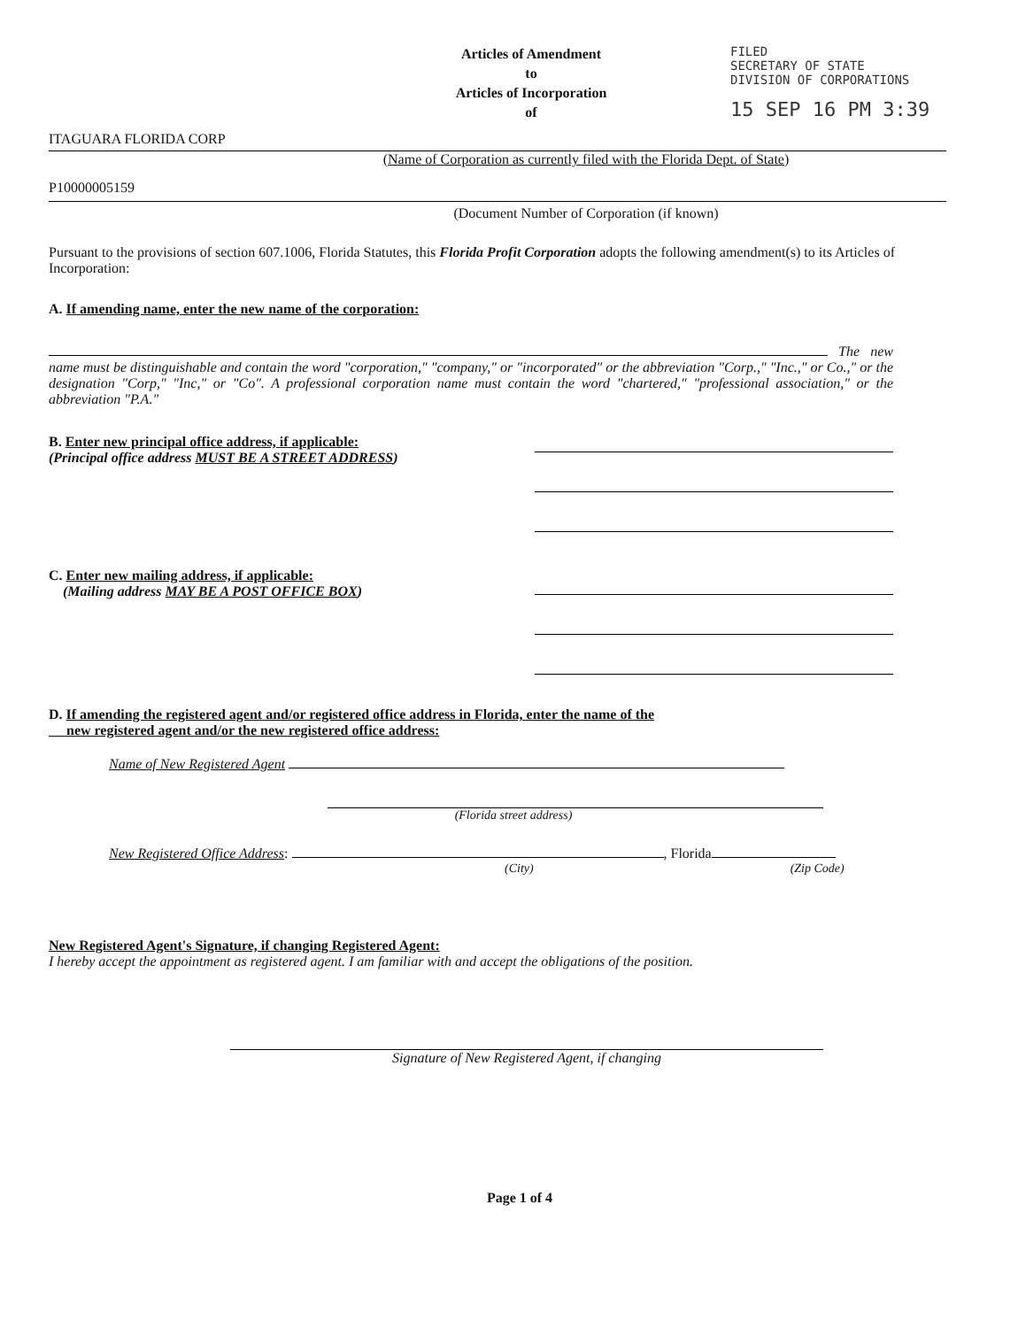Articles of Amendment
to
Articles of Incorporation
of
FILED
SECRETARY OF STATE
DIVISION OF CORPORATIONS
15 SEP 16 PM 3:39
ITAGUARA FLORIDA CORP
(Name of Corporation as currently filed with the Florida Dept. of State)
P10000005159
(Document Number of Corporation (if known)
Pursuant to the provisions of section 607.1006, Florida Statutes, this Florida Profit Corporation adopts the following amendment(s) to its Articles of Incorporation:
A. If amending name, enter the new name of the corporation:
The new name must be distinguishable and contain the word "corporation," "company," or "incorporated" or the abbreviation "Corp.," "Inc.," or Co.," or the designation "Corp," "Inc," or "Co". A professional corporation name must contain the word "chartered," "professional association," or the abbreviation "P.A."
B. Enter new principal office address, if applicable:
(Principal office address MUST BE A STREET ADDRESS)
C. Enter new mailing address, if applicable:
(Mailing address MAY BE A POST OFFICE BOX)
D. If amending the registered agent and/or registered office address in Florida, enter the name of the
new registered agent and/or the new registered office address:
Name of New Registered Agent
(Florida street address)
New Registered Office Address: , Florida
(City) (Zip Code)
New Registered Agent's Signature, if changing Registered Agent:
I hereby accept the appointment as registered agent. I am familiar with and accept the obligations of the position.
Signature of New Registered Agent, if changing
Page 1 of 4